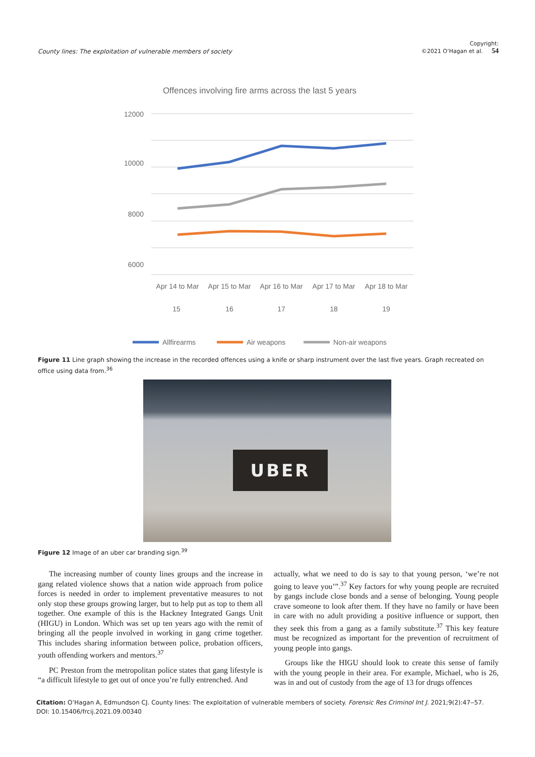County lines: The exploitation of vulnerable members of society Copyright:
©2021 O’Hagan et al. 54
Offences involving fire arms across the last 5 years
12000
10000
8000
6000
Apr 14 to Mar
Apr 15 to Mar
Apr 16 to Mar
Apr 17 to Mar
Apr 18 to Mar
15
16
17
18
19
Allfirearms
Air weapons
Non-air weapons
Figure 11 Line graph showing the increase in the recorded offences using a knife or sharp instrument over the last five years. Graph recreated on office using data from.<sup>36</sup>
UBER
Figure 12 Image of an uber car branding sign.<sup>39</sup>
The increasing number of county lines groups and the increase in gang related violence shows that a nation wide approach from police forces is needed in order to implement preventative measures to not only stop these groups growing larger, but to help put as top to them all together. One example of this is the Hackney Integrated Gangs Unit (HIGU) in London. Which was set up ten years ago with the remit of bringing all the people involved in working in gang crime together. This includes sharing information between police, probation officers, youth offending workers and mentors.<sup>37</sup>
PC Preston from the metropolitan police states that gang lifestyle is “a difficult lifestyle to get out of once you’re fully entrenched. And
actually, what we need to do is say to that young person, ‘we’re not going to leave you’”.<sup>37</sup> Key factors for why young people are recruited by gangs include close bonds and a sense of belonging. Young people crave someone to look after them. If they have no family or have been in care with no adult providing a positive influence or support, then they seek this from a gang as a family substitute.<sup>37</sup> This key feature must be recognized as important for the prevention of recruitment of young people into gangs.
Groups like the HIGU should look to create this sense of family with the young people in their area. For example, Michael, who is 26, was in and out of custody from the age of 13 for drugs offences
Citation: O’Hagan A, Edmundson CJ. County lines: The exploitation of vulnerable members of society. Forensic Res Criminol Int J. 2021;9(2):47‒57.
DOI: 10.15406/frcij.2021.09.00340